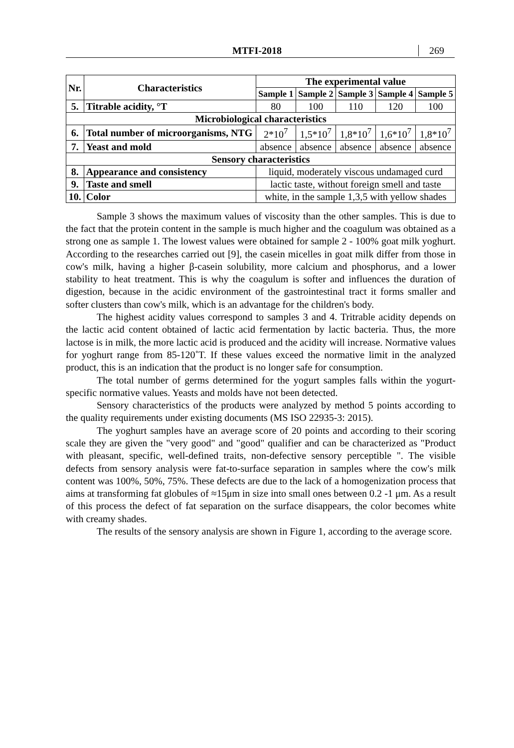MTFI-2018 269
| Nr. | Characteristics | The experimental value | | | | |
| --- | --- | --- | --- | --- | --- | --- |
| | | Sample 1 | Sample 2 | Sample 3 | Sample 4 | Sample 5 |
| 5. | Titrable acidity, °T | 80 | 100 | 110 | 120 | 100 |
| Microbiological characteristics | | | | | | |
| 6. | Total number of microorganisms, NTG | 2*10<sup>7</sup> | 1,5*10<sup>7</sup> | 1,8*10<sup>7</sup> | 1,6*10<sup>7</sup> | 1,8*10<sup>7</sup> |
| 7. | Yeast and mold | absence | absence | absence | absence | absence |
| Sensory characteristics | | | | | | |
| 8. | Appearance and consistency | liquid, moderately viscous undamaged curd | | | | |
| 9. | Taste and smell | lactic taste, without foreign smell and taste | | | | |
| 10. | Color | white, in the sample 1,3,5 with yellow shades | | | | |
Sample 3 shows the maximum values of viscosity than the other samples. This is due to the fact that the protein content in the sample is much higher and the coagulum was obtained as a strong one as sample 1. The lowest values were obtained for sample 2 - 100% goat milk yoghurt. According to the researches carried out [9], the casein micelles in goat milk differ from those in cow's milk, having a higher β-casein solubility, more calcium and phosphorus, and a lower stability to heat treatment. This is why the coagulum is softer and influences the duration of digestion, because in the acidic environment of the gastrointestinal tract it forms smaller and softer clusters than cow's milk, which is an advantage for the children's body.
The highest acidity values correspond to samples 3 and 4. Tritrable acidity depends on the lactic acid content obtained of lactic acid fermentation by lactic bacteria. Thus, the more lactose is in milk, the more lactic acid is produced and the acidity will increase. Normative values for yoghurt range from 85-120˚T. If these values exceed the normative limit in the analyzed product, this is an indication that the product is no longer safe for consumption.
The total number of germs determined for the yogurt samples falls within the yogurt-specific normative values. Yeasts and molds have not been detected.
Sensory characteristics of the products were analyzed by method 5 points according to the quality requirements under existing documents (MS ISO 22935-3: 2015).
The yoghurt samples have an average score of 20 points and according to their scoring scale they are given the "very good" and "good" qualifier and can be characterized as "Product with pleasant, specific, well-defined traits, non-defective sensory perceptible ". The visible defects from sensory analysis were fat-to-surface separation in samples where the cow's milk content was 100%, 50%, 75%. These defects are due to the lack of a homogenization process that aims at transforming fat globules of ≈15μm in size into small ones between 0.2 -1 μm. As a result of this process the defect of fat separation on the surface disappears, the color becomes white with creamy shades.
The results of the sensory analysis are shown in Figure 1, according to the average score.